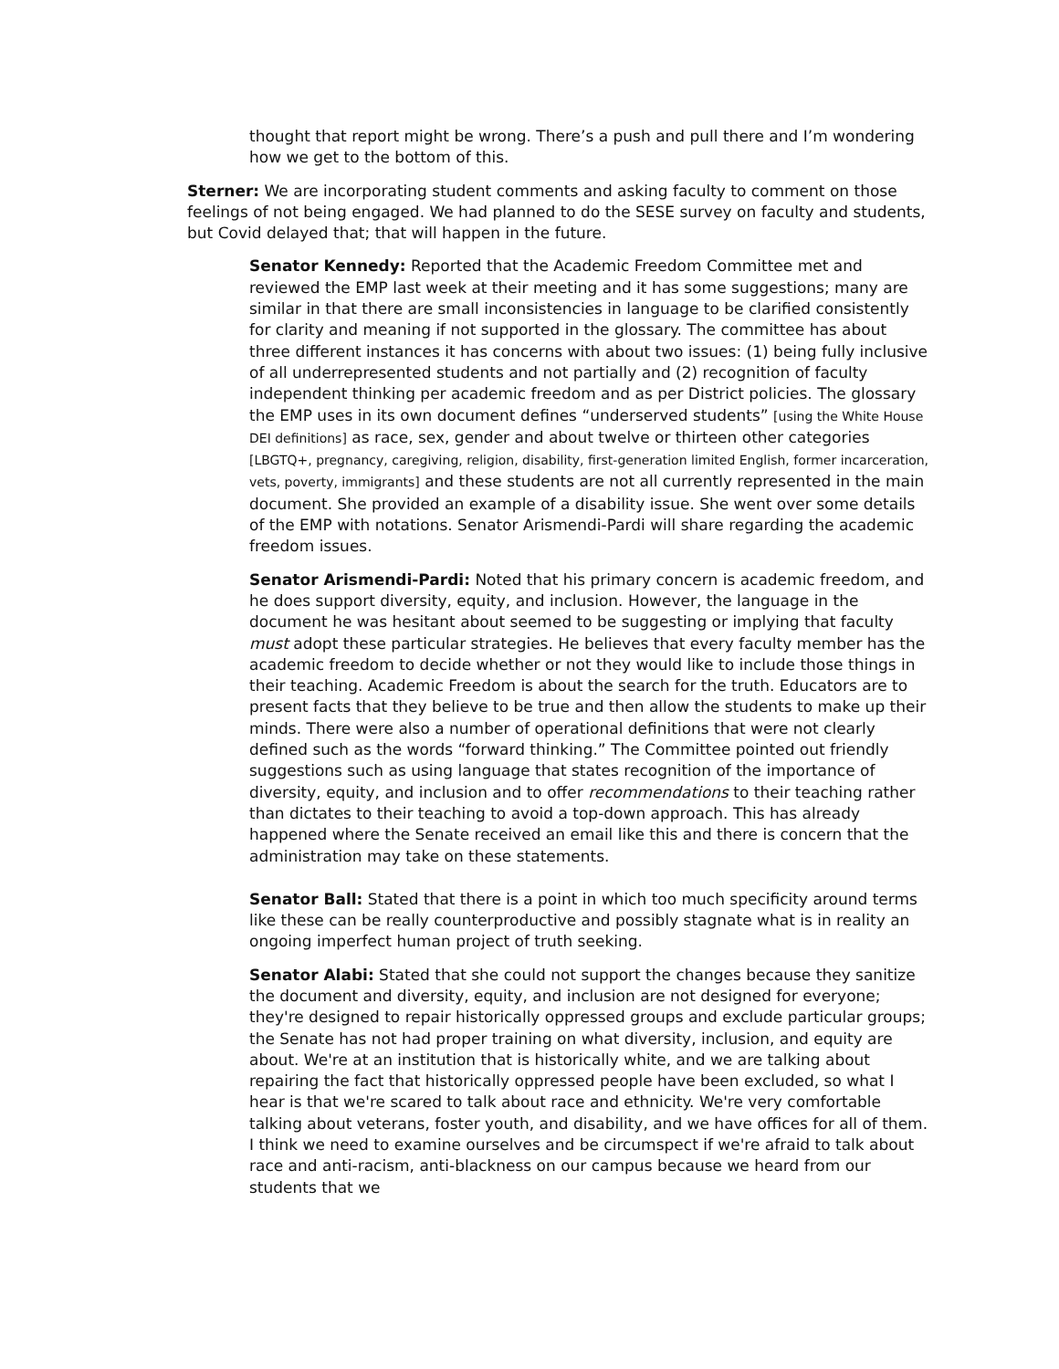thought that report might be wrong. There’s a push and pull there and I’m wondering how we get to the bottom of this.
Sterner: We are incorporating student comments and asking faculty to comment on those feelings of not being engaged. We had planned to do the SESE survey on faculty and students, but Covid delayed that; that will happen in the future.
Senator Kennedy: Reported that the Academic Freedom Committee met and reviewed the EMP last week at their meeting and it has some suggestions; many are similar in that there are small inconsistencies in language to be clarified consistently for clarity and meaning if not supported in the glossary. The committee has about three different instances it has concerns with about two issues: (1) being fully inclusive of all underrepresented students and not partially and (2) recognition of faculty independent thinking per academic freedom and as per District policies. The glossary the EMP uses in its own document defines “underserved students” [using the White House DEI definitions] as race, sex, gender and about twelve or thirteen other categories [LBGTQ+, pregnancy, caregiving, religion, disability, first-generation limited English, former incarceration, vets, poverty, immigrants] and these students are not all currently represented in the main document. She provided an example of a disability issue. She went over some details of the EMP with notations. Senator Arismendi-Pardi will share regarding the academic freedom issues.
Senator Arismendi-Pardi: Noted that his primary concern is academic freedom, and he does support diversity, equity, and inclusion. However, the language in the document he was hesitant about seemed to be suggesting or implying that faculty must adopt these particular strategies. He believes that every faculty member has the academic freedom to decide whether or not they would like to include those things in their teaching. Academic Freedom is about the search for the truth. Educators are to present facts that they believe to be true and then allow the students to make up their minds. There were also a number of operational definitions that were not clearly defined such as the words “forward thinking.” The Committee pointed out friendly suggestions such as using language that states recognition of the importance of diversity, equity, and inclusion and to offer recommendations to their teaching rather than dictates to their teaching to avoid a top-down approach. This has already happened where the Senate received an email like this and there is concern that the administration may take on these statements.
Senator Ball: Stated that there is a point in which too much specificity around terms like these can be really counterproductive and possibly stagnate what is in reality an ongoing imperfect human project of truth seeking.
Senator Alabi: Stated that she could not support the changes because they sanitize the document and diversity, equity, and inclusion are not designed for everyone; they're designed to repair historically oppressed groups and exclude particular groups; the Senate has not had proper training on what diversity, inclusion, and equity are about. We're at an institution that is historically white, and we are talking about repairing the fact that historically oppressed people have been excluded, so what I hear is that we're scared to talk about race and ethnicity. We're very comfortable talking about veterans, foster youth, and disability, and we have offices for all of them. I think we need to examine ourselves and be circumspect if we're afraid to talk about race and anti-racism, anti-blackness on our campus because we heard from our students that we